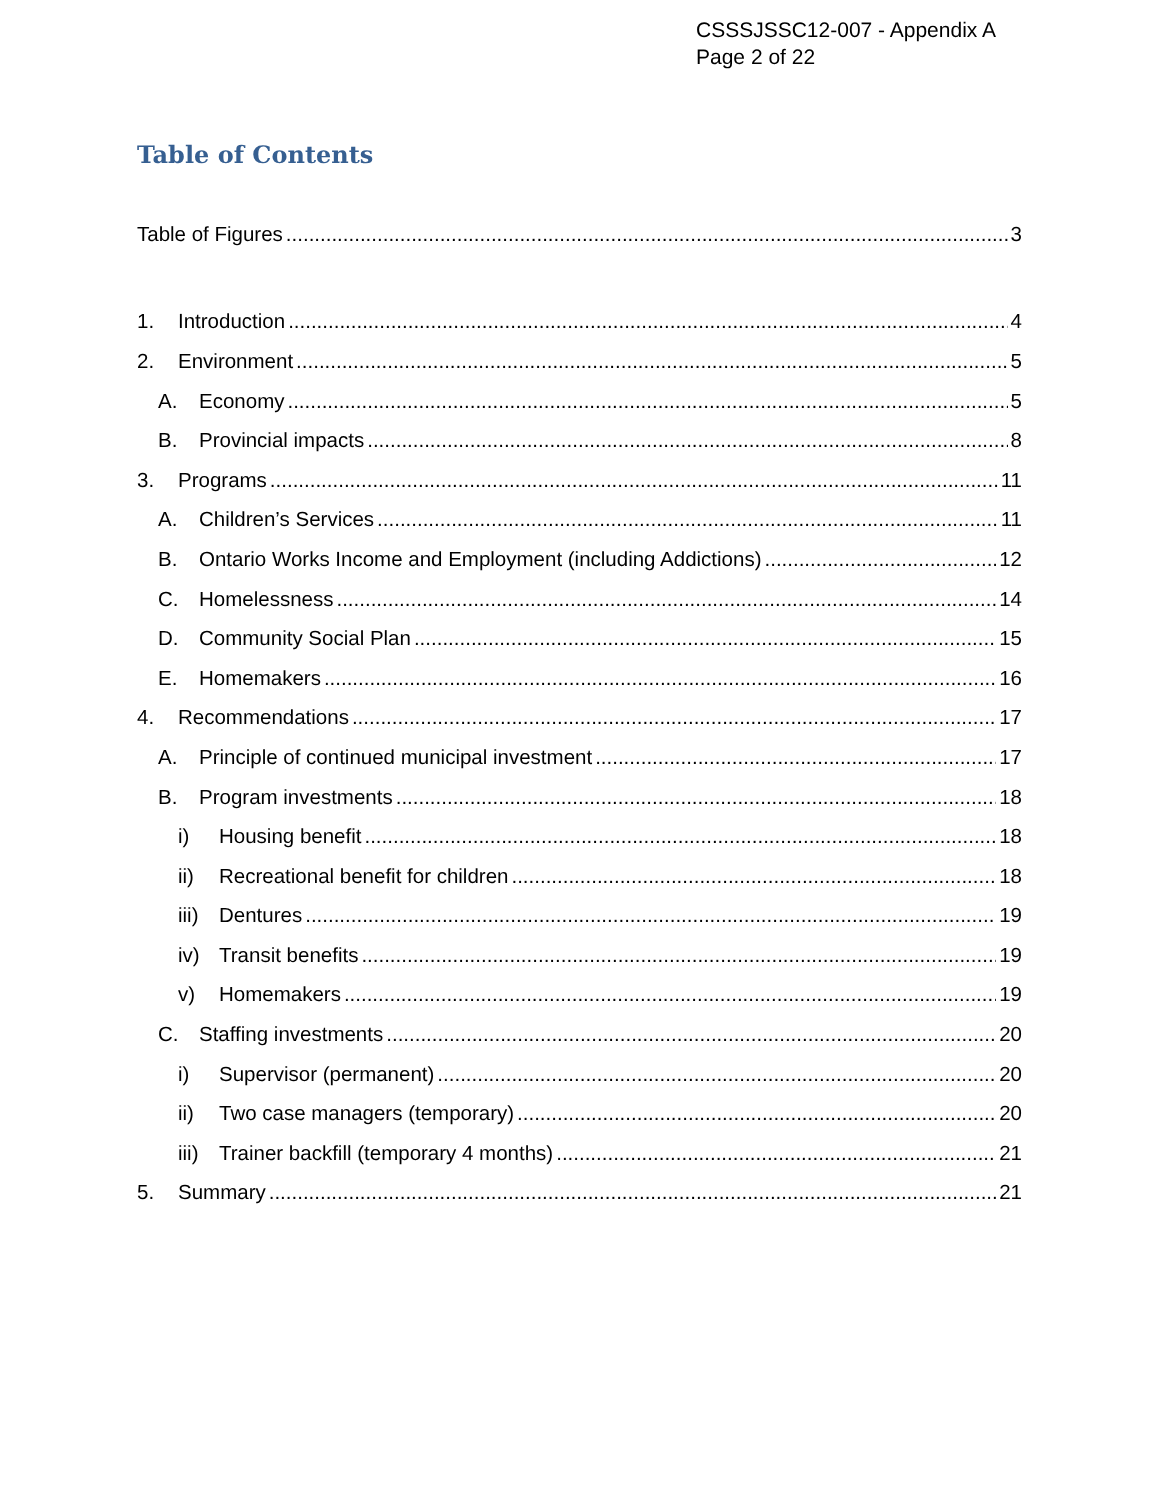CSSSJSSC12-007 - Appendix A
Page 2 of 22
Table of Contents
Table of Figures 3
1. Introduction 4
2. Environment 5
A. Economy 5
B. Provincial impacts 8
3. Programs 11
A. Children’s Services 11
B. Ontario Works Income and Employment (including Addictions) 12
C. Homelessness 14
D. Community Social Plan 15
E. Homemakers 16
4. Recommendations 17
A. Principle of continued municipal investment 17
B. Program investments 18
i) Housing benefit 18
ii) Recreational benefit for children 18
iii) Dentures 19
iv) Transit benefits 19
v) Homemakers 19
C. Staffing investments 20
i) Supervisor (permanent) 20
ii) Two case managers (temporary) 20
iii) Trainer backfill (temporary 4 months) 21
5. Summary 21